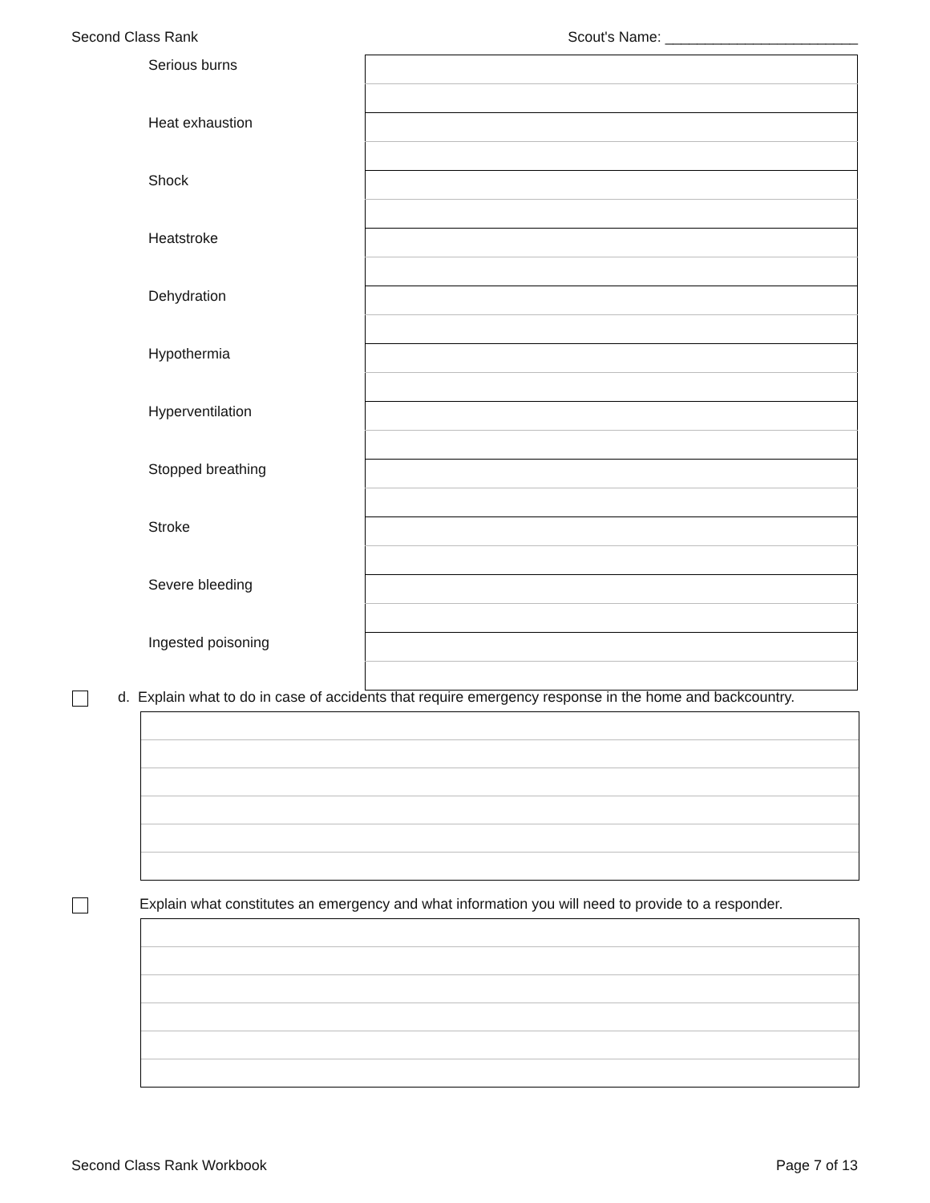Second Class Rank Scout's Name: ________________________
| Serious burns | |
| Heat exhaustion | |
| Shock | |
| Heatstroke | |
| Dehydration | |
| Hypothermia | |
| Hyperventilation | |
| Stopped breathing | |
| Stroke | |
| Severe bleeding | |
| Ingested poisoning | |
d. Explain what to do in case of accidents that require emergency response in the home and backcountry.
Explain what constitutes an emergency and what information you will need to provide to a responder.
Second Class Rank Workbook Page 7 of 13